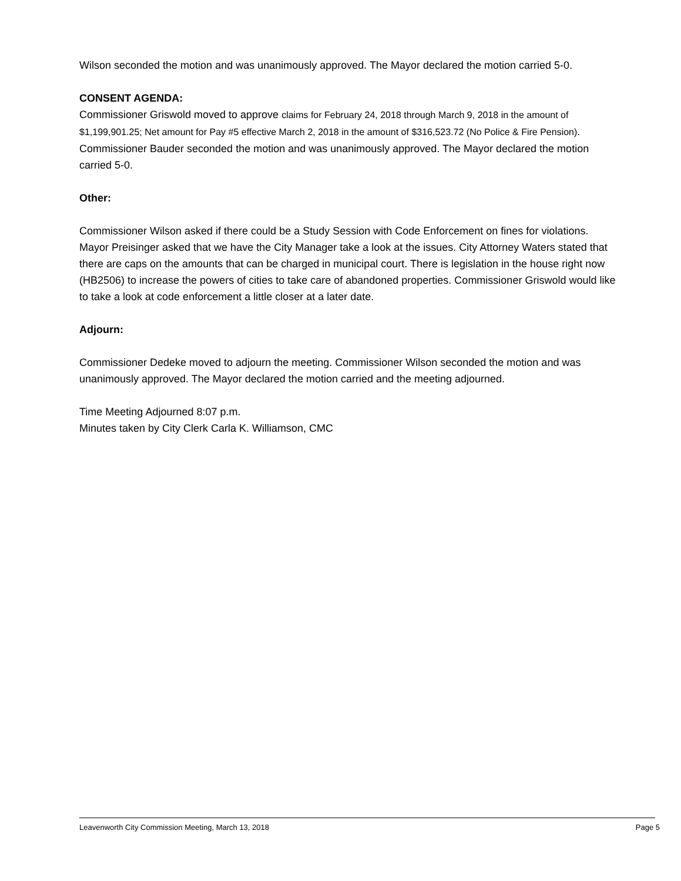Wilson seconded the motion and was unanimously approved. The Mayor declared the motion carried 5-0.
CONSENT AGENDA:
Commissioner Griswold moved to approve claims for February 24, 2018 through March 9, 2018 in the amount of $1,199,901.25; Net amount for Pay #5 effective March 2, 2018 in the amount of $316,523.72 (No Police & Fire Pension). Commissioner Bauder seconded the motion and was unanimously approved. The Mayor declared the motion carried 5-0.
Other:
Commissioner Wilson asked if there could be a Study Session with Code Enforcement on fines for violations. Mayor Preisinger asked that we have the City Manager take a look at the issues. City Attorney Waters stated that there are caps on the amounts that can be charged in municipal court. There is legislation in the house right now (HB2506) to increase the powers of cities to take care of abandoned properties. Commissioner Griswold would like to take a look at code enforcement a little closer at a later date.
Adjourn:
Commissioner Dedeke moved to adjourn the meeting. Commissioner Wilson seconded the motion and was unanimously approved. The Mayor declared the motion carried and the meeting adjourned.
Time Meeting Adjourned 8:07 p.m.
Minutes taken by City Clerk Carla K. Williamson, CMC
Leavenworth City Commission Meeting, March 13, 2018 Page 5